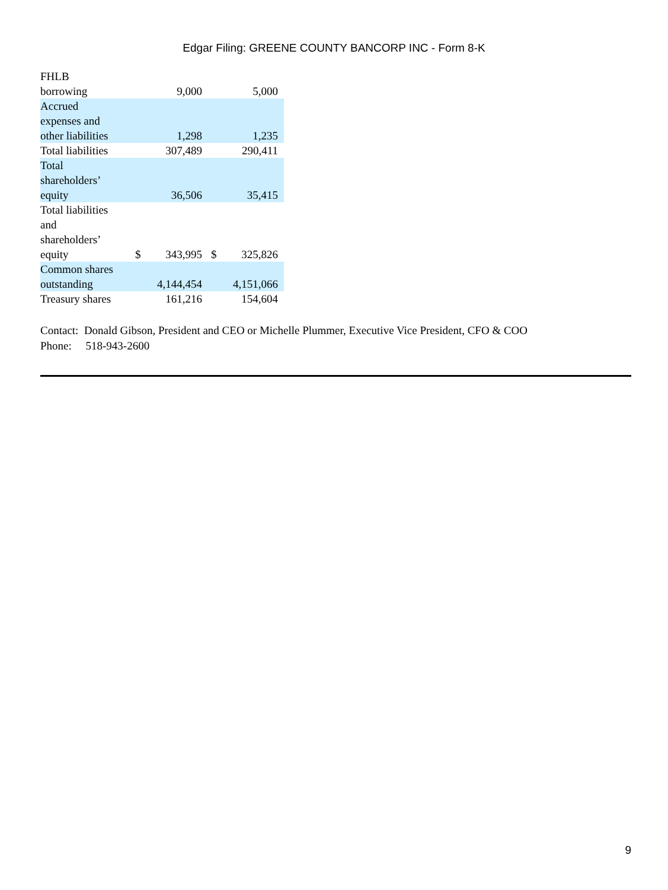Edgar Filing: GREENE COUNTY BANCORP INC - Form 8-K
| FHLB borrowing | | 9,000 | | 5,000 |
| Accrued expenses and other liabilities | | 1,298 | | 1,235 |
| Total liabilities | | 307,489 | | 290,411 |
| Total shareholders’ equity | | 36,506 | | 35,415 |
| Total liabilities and shareholders’ equity | $ | 343,995 | $ | 325,826 |
| Common shares outstanding | | 4,144,454 | | 4,151,066 |
| Treasury shares | | 161,216 | | 154,604 |
Contact: Donald Gibson, President and CEO or Michelle Plummer, Executive Vice President, CFO & COO
Phone: 518-943-2600
9